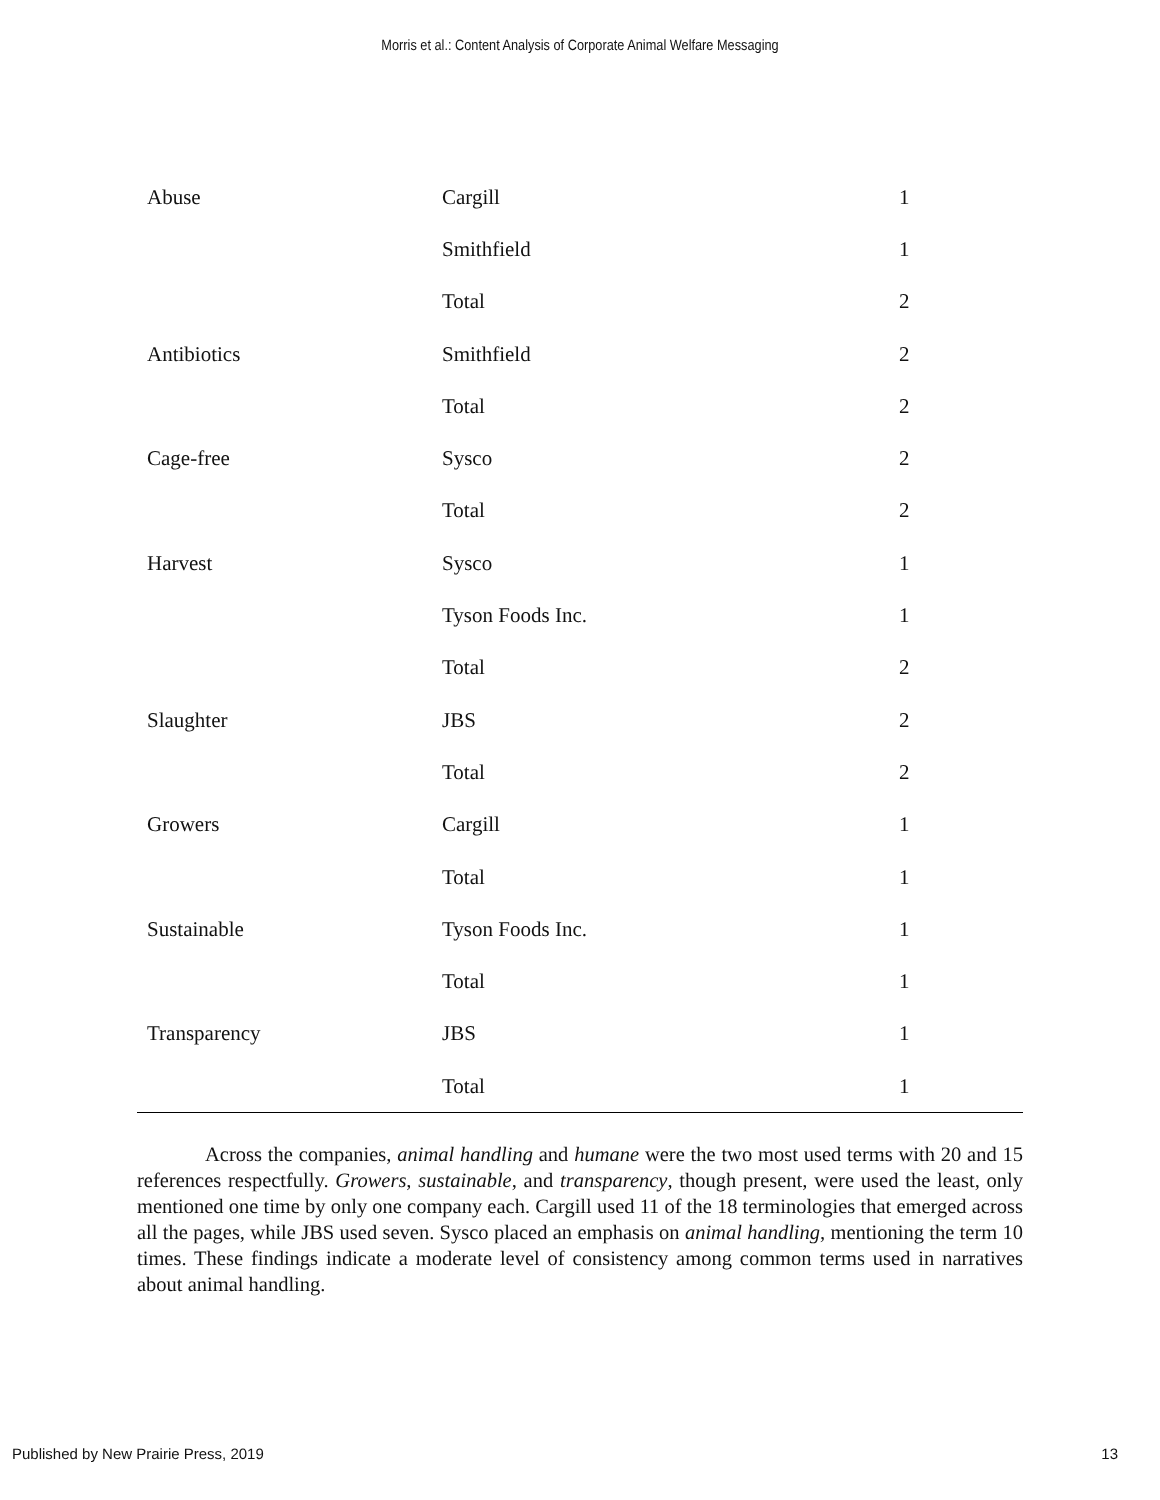Morris et al.: Content Analysis of Corporate Animal Welfare Messaging
| Abuse | Cargill | 1 | |
| | Smithfield | 1 | |
| | Total | 2 | |
| Antibiotics | Smithfield | 2 | |
| | Total | 2 | |
| Cage-free | Sysco | 2 | |
| | Total | 2 | |
| Harvest | Sysco | 1 | |
| | Tyson Foods Inc. | 1 | |
| | Total | 2 | |
| Slaughter | JBS | 2 | |
| | Total | 2 | |
| Growers | Cargill | 1 | |
| | Total | 1 | |
| Sustainable | Tyson Foods Inc. | 1 | |
| | Total | 1 | |
| Transparency | JBS | 1 | |
| | Total | 1 | |
Across the companies, animal handling and humane were the two most used terms with 20 and 15 references respectfully. Growers, sustainable, and transparency, though present, were used the least, only mentioned one time by only one company each. Cargill used 11 of the 18 terminologies that emerged across all the pages, while JBS used seven. Sysco placed an emphasis on animal handling, mentioning the term 10 times. These findings indicate a moderate level of consistency among common terms used in narratives about animal handling.
Published by New Prairie Press, 2019 13